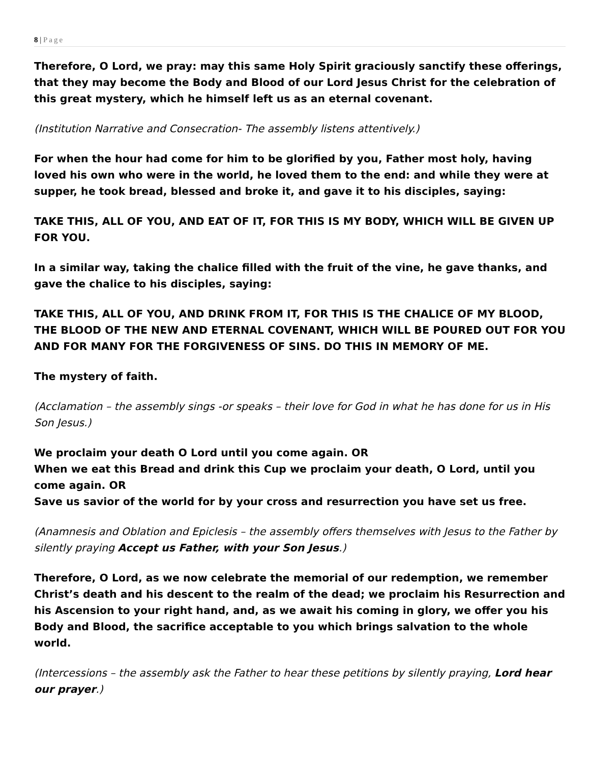8 | Page
Therefore, O Lord, we pray: may this same Holy Spirit graciously sanctify these offerings, that they may become the Body and Blood of our Lord Jesus Christ for the celebration of this great mystery, which he himself left us as an eternal covenant.
(Institution Narrative and Consecration- The assembly listens attentively.)
For when the hour had come for him to be glorified by you, Father most holy, having loved his own who were in the world, he loved them to the end: and while they were at supper, he took bread, blessed and broke it, and gave it to his disciples, saying:
TAKE THIS, ALL OF YOU, AND EAT OF IT, FOR THIS IS MY BODY, WHICH WILL BE GIVEN UP FOR YOU.
In a similar way, taking the chalice filled with the fruit of the vine, he gave thanks, and gave the chalice to his disciples, saying:
TAKE THIS, ALL OF YOU, AND DRINK FROM IT, FOR THIS IS THE CHALICE OF MY BLOOD, THE BLOOD OF THE NEW AND ETERNAL COVENANT, WHICH WILL BE POURED OUT FOR YOU AND FOR MANY FOR THE FORGIVENESS OF SINS. DO THIS IN MEMORY OF ME.
The mystery of faith.
(Acclamation – the assembly sings -or speaks – their love for God in what he has done for us in His Son Jesus.)
We proclaim your death O Lord until you come again. OR
When we eat this Bread and drink this Cup we proclaim your death, O Lord, until you come again. OR
Save us savior of the world for by your cross and resurrection you have set us free.
(Anamnesis and Oblation and Epiclesis – the assembly offers themselves with Jesus to the Father by silently praying Accept us Father, with your Son Jesus.)
Therefore, O Lord, as we now celebrate the memorial of our redemption, we remember Christ’s death and his descent to the realm of the dead; we proclaim his Resurrection and his Ascension to your right hand, and, as we await his coming in glory, we offer you his Body and Blood, the sacrifice acceptable to you which brings salvation to the whole world.
(Intercessions – the assembly ask the Father to hear these petitions by silently praying, Lord hear our prayer.)